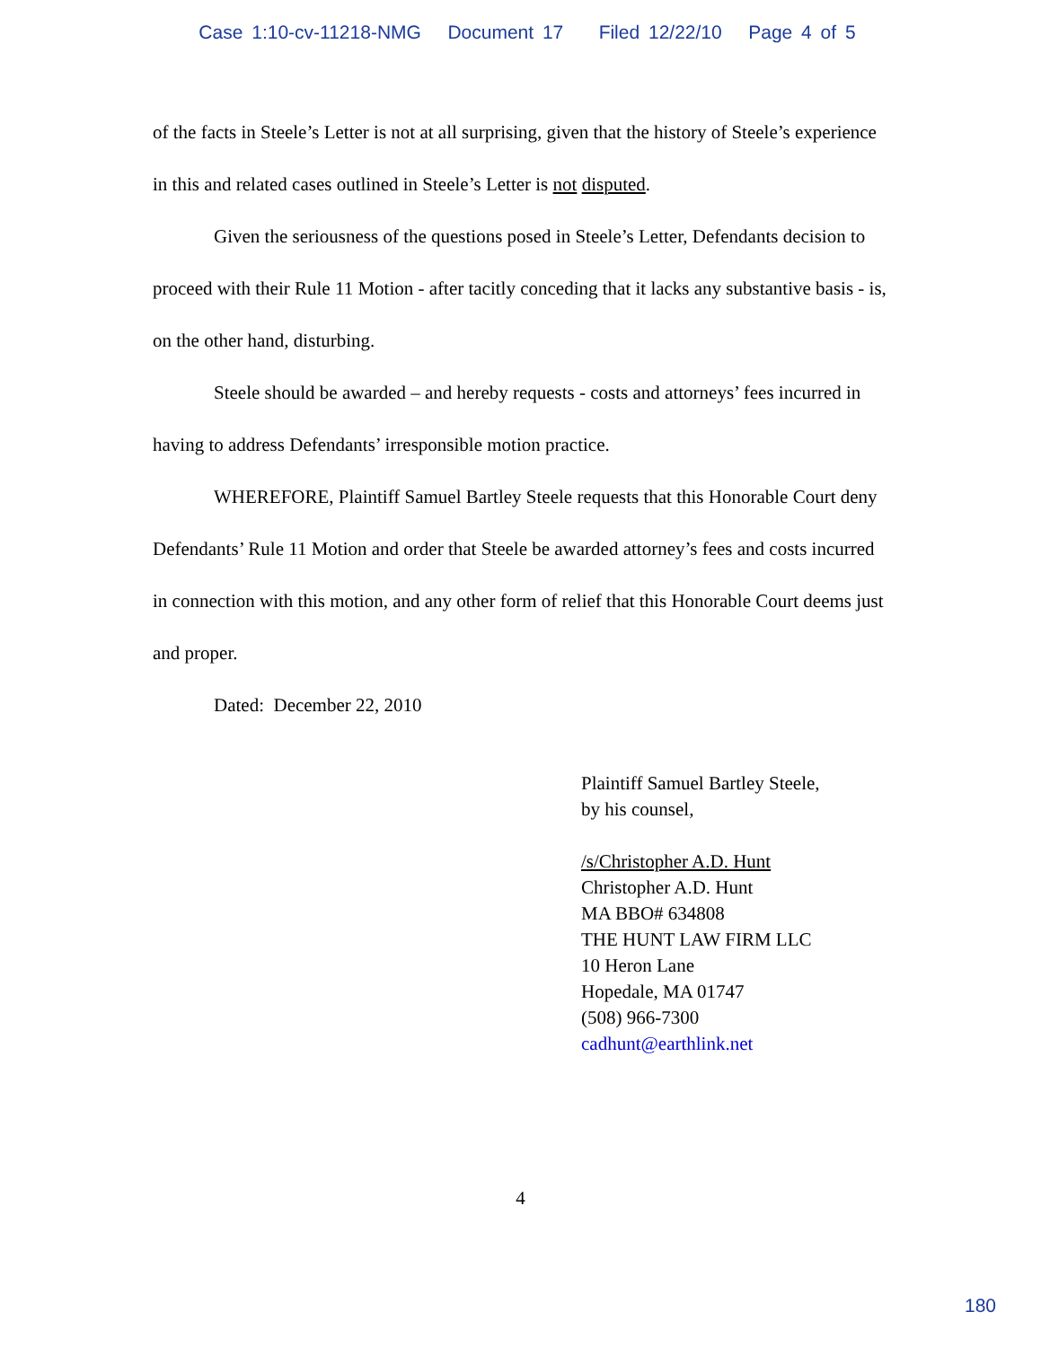Case 1:10-cv-11218-NMG Document 17 Filed 12/22/10 Page 4 of 5
of the facts in Steele’s Letter is not at all surprising, given that the history of Steele’s experience in this and related cases outlined in Steele’s Letter is not disputed.
Given the seriousness of the questions posed in Steele’s Letter, Defendants decision to proceed with their Rule 11 Motion - after tacitly conceding that it lacks any substantive basis - is, on the other hand, disturbing.
Steele should be awarded – and hereby requests - costs and attorneys’ fees incurred in having to address Defendants’ irresponsible motion practice.
WHEREFORE, Plaintiff Samuel Bartley Steele requests that this Honorable Court deny Defendants’ Rule 11 Motion and order that Steele be awarded attorney’s fees and costs incurred in connection with this motion, and any other form of relief that this Honorable Court deems just and proper.
Dated: December 22, 2010
Plaintiff Samuel Bartley Steele,
by his counsel,
/s/Christopher A.D. Hunt
Christopher A.D. Hunt
MA BBO# 634808
THE HUNT LAW FIRM LLC
10 Heron Lane
Hopedale, MA 01747
(508) 966-7300
cadhunt@earthlink.net
4
180